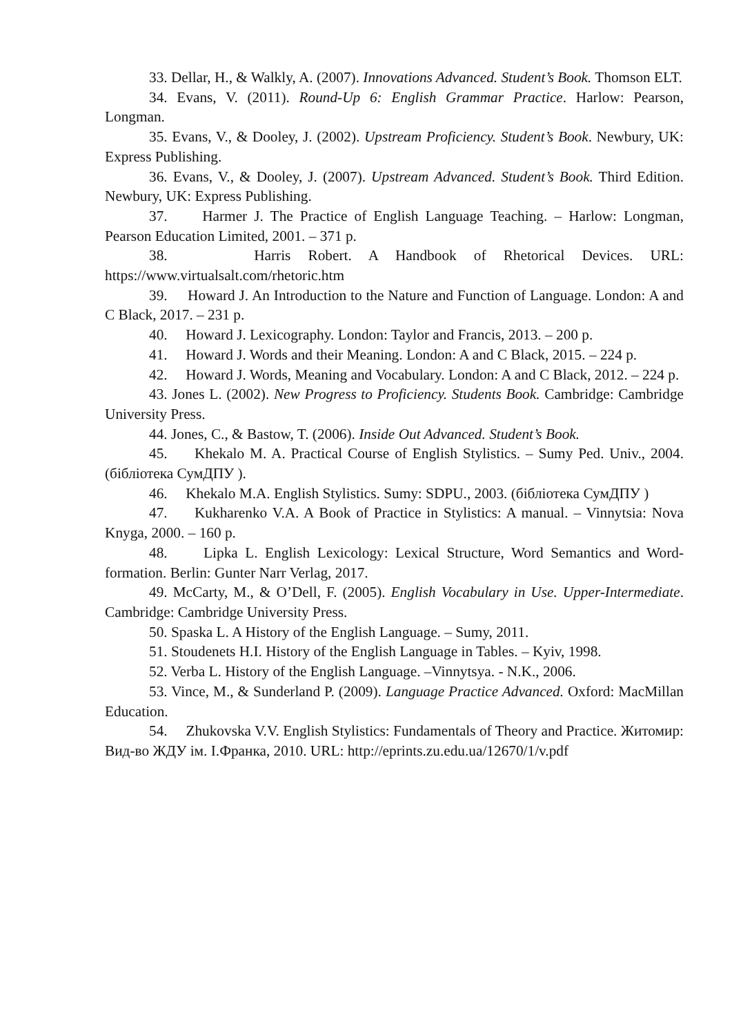33. Dellar, H., & Walkly, A. (2007). Innovations Advanced. Student’s Book. Thomson ELT.
34. Evans, V. (2011). Round-Up 6: English Grammar Practice. Harlow: Pearson, Longman.
35. Evans, V., & Dooley, J. (2002). Upstream Proficiency. Student’s Book. Newbury, UK: Express Publishing.
36. Evans, V., & Dooley, J. (2007). Upstream Advanced. Student’s Book. Third Edition. Newbury, UK: Express Publishing.
37. Harmer J. The Practice of English Language Teaching. – Harlow: Longman, Pearson Education Limited, 2001. – 371 p.
38. Harris Robert. A Handbook of Rhetorical Devices. URL: https://www.virtualsalt.com/rhetoric.htm
39. Howard J. An Introduction to the Nature and Function of Language. London: A and C Black, 2017. – 231 p.
40. Howard J. Lexicography. London: Taylor and Francis, 2013. – 200 p.
41. Howard J. Words and their Meaning. London: A and C Black, 2015. – 224 p.
42. Howard J. Words, Meaning and Vocabulary. London: A and C Black, 2012. – 224 p.
43. Jones L. (2002). New Progress to Proficiency. Students Book. Cambridge: Cambridge University Press.
44. Jones, C., & Bastow, T. (2006). Inside Out Advanced. Student’s Book.
45. Khekalo M. A. Practical Course of English Stylistics. – Sumy Ped. Univ., 2004. (бібліотека СумДПУ ).
46. Khekalo M.A. English Stylistics. Sumy: SDPU., 2003. (бібліотека СумДПУ )
47. Kukharenko V.A. A Book of Practice in Stylistics: A manual. – Vinnytsia: Nova Knyga, 2000. – 160 p.
48. Lipka L. English Lexicology: Lexical Structure, Word Semantics and Word-formation. Berlin: Gunter Narr Verlag, 2017.
49. McCarty, M., & O’Dell, F. (2005). English Vocabulary in Use. Upper-Intermediate. Cambridge: Cambridge University Press.
50. Spaska L. A History of the English Language. – Sumy, 2011.
51. Stoudenets H.I. History of the English Language in Tables. – Kyiv, 1998.
52. Verba L. History of the English Language. –Vinnytsya. - N.K., 2006.
53. Vince, M., & Sunderland P. (2009). Language Practice Advanced. Oxford: MacMillan Education.
54. Zhukovska V.V. English Stylistics: Fundamentals of Theory and Practice. Житомир: Вид-во ЖДУ ім. І.Франка, 2010. URL: http://eprints.zu.edu.ua/12670/1/v.pdf